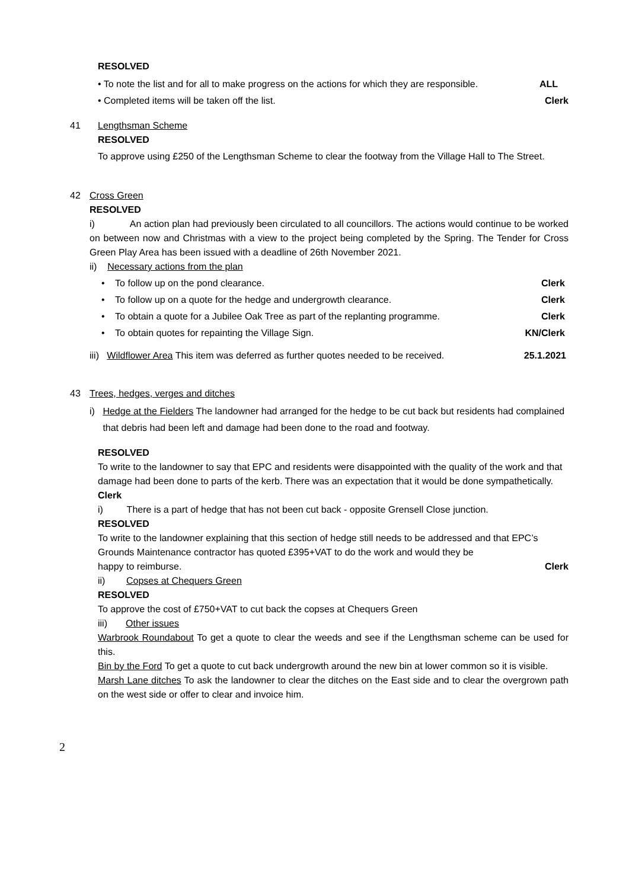RESOLVED
• To note the list and for all to make progress on the actions for which they are responsible. ALL
• Completed items will be taken off the list. Clerk
41 Lengthsman Scheme
RESOLVED
To approve using £250 of the Lengthsman Scheme to clear the footway from the Village Hall to The Street.
42 Cross Green
RESOLVED
i) An action plan had previously been circulated to all councillors. The actions would continue to be worked on between now and Christmas with a view to the project being completed by the Spring. The Tender for Cross Green Play Area has been issued with a deadline of 26th November 2021.
ii) Necessary actions from the plan
• To follow up on the pond clearance. Clerk
• To follow up on a quote for the hedge and undergrowth clearance. Clerk
• To obtain a quote for a Jubilee Oak Tree as part of the replanting programme. Clerk
• To obtain quotes for repainting the Village Sign. KN/Clerk
iii) Wildflower Area This item was deferred as further quotes needed to be received. 25.1.2021
43 Trees, hedges, verges and ditches
i) Hedge at the Fielders The landowner had arranged for the hedge to be cut back but residents had complained that debris had been left and damage had been done to the road and footway.
RESOLVED
To write to the landowner to say that EPC and residents were disappointed with the quality of the work and that damage had been done to parts of the kerb. There was an expectation that it would be done sympathetically.
Clerk
i) There is a part of hedge that has not been cut back - opposite Grensell Close junction.
RESOLVED
To write to the landowner explaining that this section of hedge still needs to be addressed and that EPC’s Grounds Maintenance contractor has quoted £395+VAT to do the work and would they be
happy to reimburse. Clerk
ii) Copses at Chequers Green
RESOLVED
To approve the cost of £750+VAT to cut back the copses at Chequers Green
iii) Other issues
Warbrook Roundabout To get a quote to clear the weeds and see if the Lengthsman scheme can be used for this.
Bin by the Ford To get a quote to cut back undergrowth around the new bin at lower common so it is visible.
Marsh Lane ditches To ask the landowner to clear the ditches on the East side and to clear the overgrown path on the west side or offer to clear and invoice him.
2